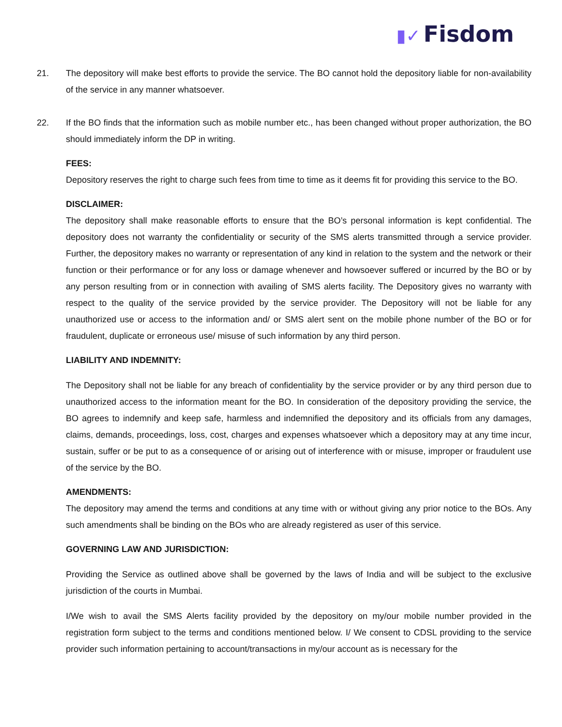▮✓ Fisdom
21. The depository will make best efforts to provide the service. The BO cannot hold the depository liable for non-availability of the service in any manner whatsoever.
22. If the BO finds that the information such as mobile number etc., has been changed without proper authorization, the BO should immediately inform the DP in writing.
FEES:
Depository reserves the right to charge such fees from time to time as it deems fit for providing this service to the BO.
DISCLAIMER:
The depository shall make reasonable efforts to ensure that the BO’s personal information is kept confidential. The depository does not warranty the confidentiality or security of the SMS alerts transmitted through a service provider. Further, the depository makes no warranty or representation of any kind in relation to the system and the network or their function or their performance or for any loss or damage whenever and howsoever suffered or incurred by the BO or by any person resulting from or in connection with availing of SMS alerts facility. The Depository gives no warranty with respect to the quality of the service provided by the service provider. The Depository will not be liable for any unauthorized use or access to the information and/ or SMS alert sent on the mobile phone number of the BO or for fraudulent, duplicate or erroneous use/ misuse of such information by any third person.
LIABILITY AND INDEMNITY:
The Depository shall not be liable for any breach of confidentiality by the service provider or by any third person due to unauthorized access to the information meant for the BO. In consideration of the depository providing the service, the BO agrees to indemnify and keep safe, harmless and indemnified the depository and its officials from any damages, claims, demands, proceedings, loss, cost, charges and expenses whatsoever which a depository may at any time incur, sustain, suffer or be put to as a consequence of or arising out of interference with or misuse, improper or fraudulent use of the service by the BO.
AMENDMENTS:
The depository may amend the terms and conditions at any time with or without giving any prior notice to the BOs. Any such amendments shall be binding on the BOs who are already registered as user of this service.
GOVERNING LAW AND JURISDICTION:
Providing the Service as outlined above shall be governed by the laws of India and will be subject to the exclusive jurisdiction of the courts in Mumbai.
I/We wish to avail the SMS Alerts facility provided by the depository on my/our mobile number provided in the registration form subject to the terms and conditions mentioned below. I/ We consent to CDSL providing to the service provider such information pertaining to account/transactions in my/our account as is necessary for the